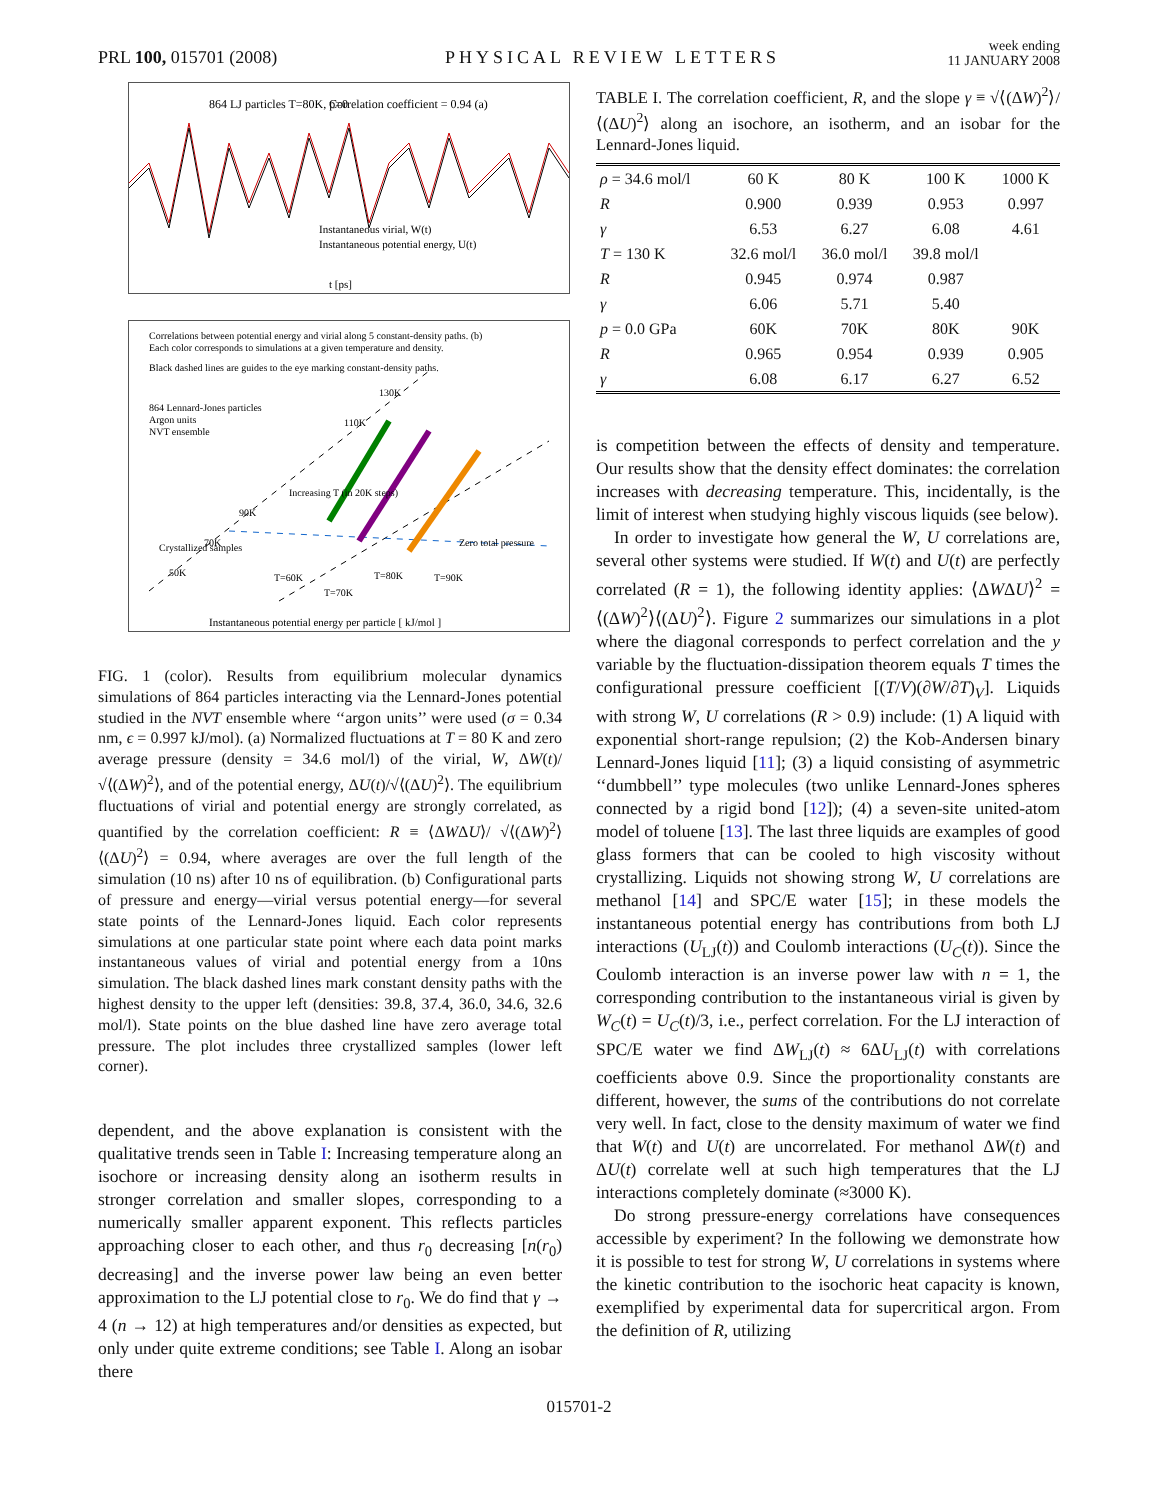PRL 100, 015701 (2008) PHYSICAL REVIEW LETTERS week ending
11 JANUARY 2008
864 LJ particles T=80K, p=0
Correlation coefficient = 0.94 (a)
Instantaneous virial, W(t)
Instantaneous potential energy, U(t)
t [ps]
Correlations between potential energy and virial along 5 constant-density paths. (b)
Each color corresponds to simulations at a given temperature and density.
Black dashed lines are guides to the eye marking constant-density paths.
864 Lennard-Jones particles
Argon units
NVT ensemble
130K
110K
90K
70K
50K
Zero total pressure
T=60K
T=70K
T=80K
T=90K
Increasing T (in 20K steps)
Crystallized samples
Instantaneous potential energy per particle [ kJ/mol ]
FIG. 1 (color). Results from equilibrium molecular dynamics simulations of 864 particles interacting via the Lennard-Jones potential studied in the NVT ensemble where ‘‘argon units’’ were used (σ = 0.34 nm, ϵ = 0.997 kJ/mol). (a) Normalized fluctuations at T = 80 K and zero average pressure (density = 34.6 mol/l) of the virial, W, ΔW(t)/√⟨(ΔW)<sup>2</sup>⟩, and of the potential energy, ΔU(t)/√⟨(ΔU)<sup>2</sup>⟩. The equilibrium fluctuations of virial and potential energy are strongly correlated, as quantified by the correlation coefficient: R ≡ ⟨ΔWΔU⟩/ √⟨(ΔW)<sup>2</sup>⟩⟨(ΔU)<sup>2</sup>⟩ = 0.94, where averages are over the full length of the simulation (10 ns) after 10 ns of equilibration. (b) Configurational parts of pressure and energy—virial versus potential energy—for several state points of the Lennard-Jones liquid. Each color represents simulations at one particular state point where each data point marks instantaneous values of virial and potential energy from a 10ns simulation. The black dashed lines mark constant density paths with the highest density to the upper left (densities: 39.8, 37.4, 36.0, 34.6, 32.6 mol/l). State points on the blue dashed line have zero average total pressure. The plot includes three crystallized samples (lower left corner).
dependent, and the above explanation is consistent with the qualitative trends seen in Table I: Increasing temperature along an isochore or increasing density along an isotherm results in stronger correlation and smaller slopes, corresponding to a numerically smaller apparent exponent. This reflects particles approaching closer to each other, and thus r<sub>0</sub> decreasing [n(r<sub>0</sub>) decreasing] and the inverse power law being an even better approximation to the LJ potential close to r<sub>0</sub>. We do find that γ → 4 (n → 12) at high temperatures and/or densities as expected, but only under quite extreme conditions; see Table I. Along an isobar there
TABLE I. The correlation coefficient, R, and the slope γ ≡ √⟨(ΔW)<sup>2</sup>⟩/⟨(ΔU)<sup>2</sup>⟩ along an isochore, an isotherm, and an isobar for the Lennard-Jones liquid.
| ρ = 34.6 mol/l | 60 K | 80 K | 100 K | 1000 K |
| R | 0.900 | 0.939 | 0.953 | 0.997 |
| γ | 6.53 | 6.27 | 6.08 | 4.61 |
| T = 130 K | 32.6 mol/l | 36.0 mol/l | 39.8 mol/l | |
| R | 0.945 | 0.974 | 0.987 | |
| γ | 6.06 | 5.71 | 5.40 | |
| p = 0.0 GPa | 60K | 70K | 80K | 90K |
| R | 0.965 | 0.954 | 0.939 | 0.905 |
| γ | 6.08 | 6.17 | 6.27 | 6.52 |
is competition between the effects of density and temperature. Our results show that the density effect dominates: the correlation increases with decreasing temperature. This, incidentally, is the limit of interest when studying highly viscous liquids (see below).
In order to investigate how general the W, U correlations are, several other systems were studied. If W(t) and U(t) are perfectly correlated (R = 1), the following identity applies: ⟨ΔWΔU⟩<sup>2</sup> = ⟨(ΔW)<sup>2</sup>⟩⟨(ΔU)<sup>2</sup>⟩. Figure 2 summarizes our simulations in a plot where the diagonal corresponds to perfect correlation and the y variable by the fluctuation-dissipation theorem equals T times the configurational pressure coefficient [(T/V)(∂W/∂T)<sub>V</sub>]. Liquids with strong W, U correlations (R > 0.9) include: (1) A liquid with exponential short-range repulsion; (2) the Kob-Andersen binary Lennard-Jones liquid [11]; (3) a liquid consisting of asymmetric ‘‘dumbbell’’ type molecules (two unlike Lennard-Jones spheres connected by a rigid bond [12]); (4) a seven-site united-atom model of toluene [13]. The last three liquids are examples of good glass formers that can be cooled to high viscosity without crystallizing. Liquids not showing strong W, U correlations are methanol [14] and SPC/E water [15]; in these models the instantaneous potential energy has contributions from both LJ interactions (U<sub>LJ</sub>(t)) and Coulomb interactions (U<sub>C</sub>(t)). Since the Coulomb interaction is an inverse power law with n = 1, the corresponding contribution to the instantaneous virial is given by W<sub>C</sub>(t) = U<sub>C</sub>(t)/3, i.e., perfect correlation. For the LJ interaction of SPC/E water we find ΔW<sub>LJ</sub>(t) ≈ 6ΔU<sub>LJ</sub>(t) with correlations coefficients above 0.9. Since the proportionality constants are different, however, the sums of the contributions do not correlate very well. In fact, close to the density maximum of water we find that W(t) and U(t) are uncorrelated. For methanol ΔW(t) and ΔU(t) correlate well at such high temperatures that the LJ interactions completely dominate (≈3000 K).
Do strong pressure-energy correlations have consequences accessible by experiment? In the following we demonstrate how it is possible to test for strong W, U correlations in systems where the kinetic contribution to the isochoric heat capacity is known, exemplified by experimental data for supercritical argon. From the definition of R, utilizing
015701-2